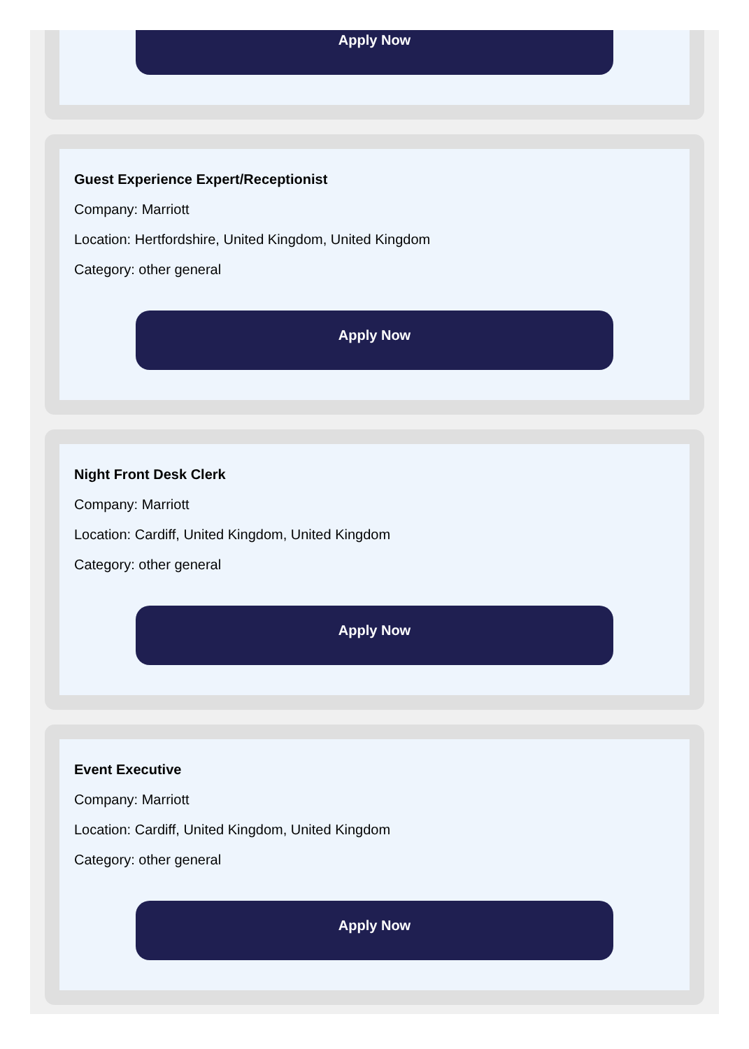Apply Now
Guest Experience Expert/Receptionist
Company: Marriott
Location: Hertfordshire, United Kingdom, United Kingdom
Category: other general
Apply Now
Night Front Desk Clerk
Company: Marriott
Location: Cardiff, United Kingdom, United Kingdom
Category: other general
Apply Now
Event Executive
Company: Marriott
Location: Cardiff, United Kingdom, United Kingdom
Category: other general
Apply Now